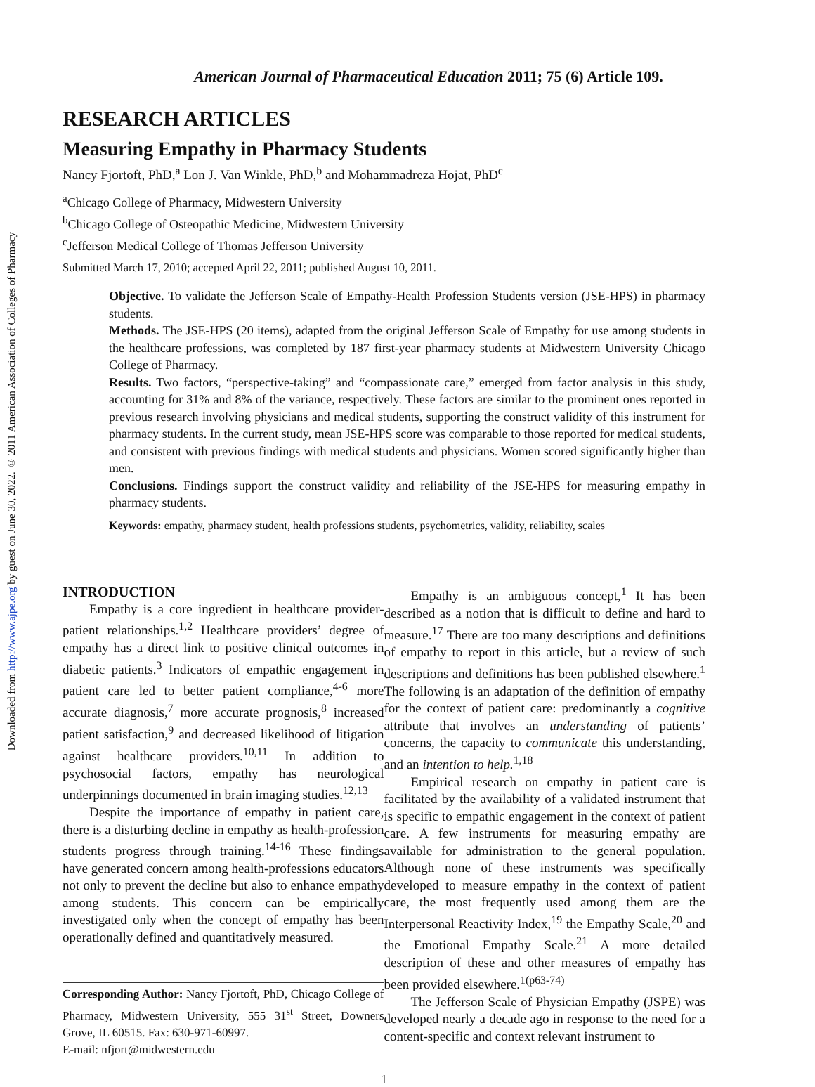Downloaded from http://www.ajpe.org by guest on June 30, 2022. © 2011 American Association of Colleges of Pharmacy
American Journal of Pharmaceutical Education 2011; 75 (6) Article 109.
RESEARCH ARTICLES
Measuring Empathy in Pharmacy Students
Nancy Fjortoft, PhD,<sup>a</sup> Lon J. Van Winkle, PhD,<sup>b</sup> and Mohammadreza Hojat, PhD<sup>c</sup>
<sup>a</sup> Chicago College of Pharmacy, Midwestern University
<sup>b</sup> Chicago College of Osteopathic Medicine, Midwestern University
<sup>c</sup> Jefferson Medical College of Thomas Jefferson University
Submitted March 17, 2010; accepted April 22, 2011; published August 10, 2011.
Objective. To validate the Jefferson Scale of Empathy-Health Profession Students version (JSE-HPS) in pharmacy students.
Methods. The JSE-HPS (20 items), adapted from the original Jefferson Scale of Empathy for use among students in the healthcare professions, was completed by 187 first-year pharmacy students at Midwestern University Chicago College of Pharmacy.
Results. Two factors, “perspective-taking” and “compassionate care,” emerged from factor analysis in this study, accounting for 31% and 8% of the variance, respectively. These factors are similar to the prominent ones reported in previous research involving physicians and medical students, supporting the construct validity of this instrument for pharmacy students. In the current study, mean JSE-HPS score was comparable to those reported for medical students, and consistent with previous findings with medical students and physicians. Women scored significantly higher than men.
Conclusions. Findings support the construct validity and reliability of the JSE-HPS for measuring empathy in pharmacy students.
Keywords: empathy, pharmacy student, health professions students, psychometrics, validity, reliability, scales
INTRODUCTION
Empathy is a core ingredient in healthcare provider-patient relationships.<sup>1,2</sup> Healthcare providers’ degree of empathy has a direct link to positive clinical outcomes in diabetic patients.<sup>3</sup> Indicators of empathic engagement in patient care led to better patient compliance,<sup>4-6</sup> more accurate diagnosis,<sup>7</sup> more accurate prognosis,<sup>8</sup> increased patient satisfaction,<sup>9</sup> and decreased likelihood of litigation against healthcare providers.<sup>10,11</sup> In addition to psychosocial factors, empathy has neurological underpinnings documented in brain imaging studies.<sup>12,13</sup>
Despite the importance of empathy in patient care, there is a disturbing decline in empathy as health-profession students progress through training.<sup>14-16</sup> These findings have generated concern among health-professions educators not only to prevent the decline but also to enhance empathy among students. This concern can be empirically investigated only when the concept of empathy has been operationally defined and quantitatively measured.
Corresponding Author: Nancy Fjortoft, PhD, Chicago College of Pharmacy, Midwestern University, 555 31<sup>st</sup> Street, Downers Grove, IL 60515. Fax: 630-971-60997.
E-mail: nfjort@midwestern.edu
Empathy is an ambiguous concept,<sup>1</sup> It has been described as a notion that is difficult to define and hard to measure.<sup>17</sup> There are too many descriptions and definitions of empathy to report in this article, but a review of such descriptions and definitions has been published elsewhere.<sup>1</sup> The following is an adaptation of the definition of empathy for the context of patient care: predominantly a cognitive attribute that involves an understanding of patients’ concerns, the capacity to communicate this understanding, and an intention to help.<sup>1,18</sup>
Empirical research on empathy in patient care is facilitated by the availability of a validated instrument that is specific to empathic engagement in the context of patient care. A few instruments for measuring empathy are available for administration to the general population. Although none of these instruments was specifically developed to measure empathy in the context of patient care, the most frequently used among them are the Interpersonal Reactivity Index,<sup>19</sup> the Empathy Scale,<sup>20</sup> and the Emotional Empathy Scale.<sup>21</sup> A more detailed description of these and other measures of empathy has been provided elsewhere.<sup>1(p63-74)</sup>
The Jefferson Scale of Physician Empathy (JSPE) was developed nearly a decade ago in response to the need for a content-specific and context relevant instrument to
1